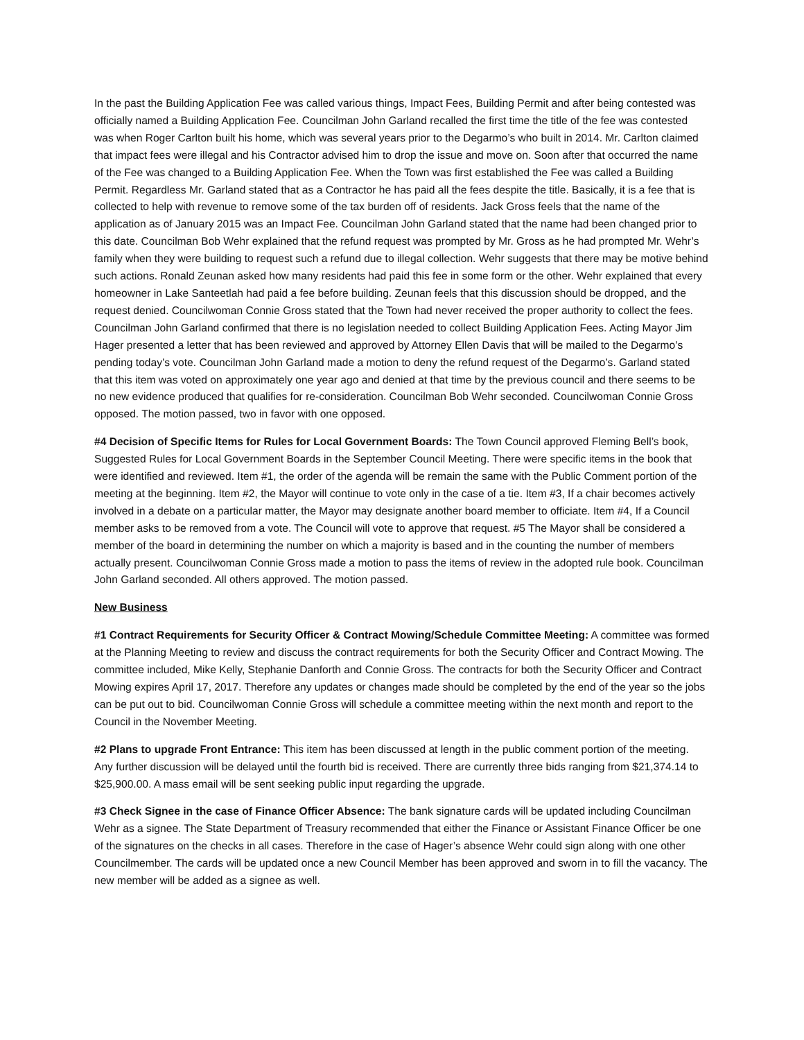In the past the Building Application Fee was called various things, Impact Fees, Building Permit and after being contested was officially named a Building Application Fee. Councilman John Garland recalled the first time the title of the fee was contested was when Roger Carlton built his home, which was several years prior to the Degarmo’s who built in 2014. Mr. Carlton claimed that impact fees were illegal and his Contractor advised him to drop the issue and move on. Soon after that occurred the name of the Fee was changed to a Building Application Fee. When the Town was first established the Fee was called a Building Permit. Regardless Mr. Garland stated that as a Contractor he has paid all the fees despite the title. Basically, it is a fee that is collected to help with revenue to remove some of the tax burden off of residents. Jack Gross feels that the name of the application as of January 2015 was an Impact Fee. Councilman John Garland stated that the name had been changed prior to this date. Councilman Bob Wehr explained that the refund request was prompted by Mr. Gross as he had prompted Mr. Wehr’s family when they were building to request such a refund due to illegal collection. Wehr suggests that there may be motive behind such actions. Ronald Zeunan asked how many residents had paid this fee in some form or the other. Wehr explained that every homeowner in Lake Santeetlah had paid a fee before building. Zeunan feels that this discussion should be dropped, and the request denied. Councilwoman Connie Gross stated that the Town had never received the proper authority to collect the fees. Councilman John Garland confirmed that there is no legislation needed to collect Building Application Fees. Acting Mayor Jim Hager presented a letter that has been reviewed and approved by Attorney Ellen Davis that will be mailed to the Degarmo’s pending today’s vote. Councilman John Garland made a motion to deny the refund request of the Degarmo’s. Garland stated that this item was voted on approximately one year ago and denied at that time by the previous council and there seems to be no new evidence produced that qualifies for re-consideration. Councilman Bob Wehr seconded. Councilwoman Connie Gross opposed. The motion passed, two in favor with one opposed.
#4 Decision of Specific Items for Rules for Local Government Boards: The Town Council approved Fleming Bell’s book, Suggested Rules for Local Government Boards in the September Council Meeting. There were specific items in the book that were identified and reviewed. Item #1, the order of the agenda will be remain the same with the Public Comment portion of the meeting at the beginning. Item #2, the Mayor will continue to vote only in the case of a tie. Item #3, If a chair becomes actively involved in a debate on a particular matter, the Mayor may designate another board member to officiate. Item #4, If a Council member asks to be removed from a vote. The Council will vote to approve that request. #5 The Mayor shall be considered a member of the board in determining the number on which a majority is based and in the counting the number of members actually present. Councilwoman Connie Gross made a motion to pass the items of review in the adopted rule book. Councilman John Garland seconded. All others approved. The motion passed.
New Business
#1 Contract Requirements for Security Officer & Contract Mowing/Schedule Committee Meeting: A committee was formed at the Planning Meeting to review and discuss the contract requirements for both the Security Officer and Contract Mowing. The committee included, Mike Kelly, Stephanie Danforth and Connie Gross. The contracts for both the Security Officer and Contract Mowing expires April 17, 2017. Therefore any updates or changes made should be completed by the end of the year so the jobs can be put out to bid. Councilwoman Connie Gross will schedule a committee meeting within the next month and report to the Council in the November Meeting.
#2 Plans to upgrade Front Entrance: This item has been discussed at length in the public comment portion of the meeting. Any further discussion will be delayed until the fourth bid is received. There are currently three bids ranging from $21,374.14 to $25,900.00. A mass email will be sent seeking public input regarding the upgrade.
#3 Check Signee in the case of Finance Officer Absence: The bank signature cards will be updated including Councilman Wehr as a signee. The State Department of Treasury recommended that either the Finance or Assistant Finance Officer be one of the signatures on the checks in all cases. Therefore in the case of Hager’s absence Wehr could sign along with one other Councilmember. The cards will be updated once a new Council Member has been approved and sworn in to fill the vacancy. The new member will be added as a signee as well.